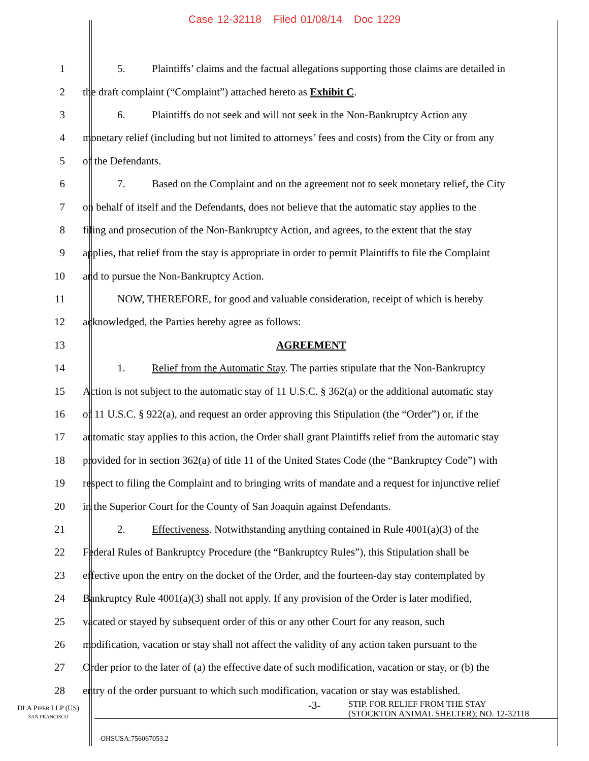Case 12-32118 Filed 01/08/14 Doc 1229
1 5. Plaintiffs’ claims and the factual allegations supporting those claims are detailed in
2 the draft complaint (“Complaint”) attached hereto as Exhibit C.
3 6. Plaintiffs do not seek and will not seek in the Non-Bankruptcy Action any
4 monetary relief (including but not limited to attorneys’ fees and costs) from the City or from any
5 of the Defendants.
6 7. Based on the Complaint and on the agreement not to seek monetary relief, the City
7 on behalf of itself and the Defendants, does not believe that the automatic stay applies to the
8 filing and prosecution of the Non-Bankruptcy Action, and agrees, to the extent that the stay
9 applies, that relief from the stay is appropriate in order to permit Plaintiffs to file the Complaint
10 and to pursue the Non-Bankruptcy Action.
11 NOW, THEREFORE, for good and valuable consideration, receipt of which is hereby
12 acknowledged, the Parties hereby agree as follows:
13 AGREEMENT
14 1. Relief from the Automatic Stay. The parties stipulate that the Non-Bankruptcy
15 Action is not subject to the automatic stay of 11 U.S.C. § 362(a) or the additional automatic stay
16 of 11 U.S.C. § 922(a), and request an order approving this Stipulation (the “Order”) or, if the
17 automatic stay applies to this action, the Order shall grant Plaintiffs relief from the automatic stay
18 provided for in section 362(a) of title 11 of the United States Code (the “Bankruptcy Code”) with
19 respect to filing the Complaint and to bringing writs of mandate and a request for injunctive relief
20 in the Superior Court for the County of San Joaquin against Defendants.
21 2. Effectiveness. Notwithstanding anything contained in Rule 4001(a)(3) of the
22 Federal Rules of Bankruptcy Procedure (the “Bankruptcy Rules”), this Stipulation shall be
23 effective upon the entry on the docket of the Order, and the fourteen-day stay contemplated by
24 Bankruptcy Rule 4001(a)(3) shall not apply. If any provision of the Order is later modified,
25 vacated or stayed by subsequent order of this or any other Court for any reason, such
26 modification, vacation or stay shall not affect the validity of any action taken pursuant to the
27 Order prior to the later of (a) the effective date of such modification, vacation or stay, or (b) the
28 entry of the order pursuant to which such modification, vacation or stay was established.
DLA PIPER LLP (US)
SAN FRANCISCO
-3-
STIP. FOR RELIEF FROM THE STAY
(STOCKTON ANIMAL SHELTER); NO. 12-32118
OHSUSA:756067053.2